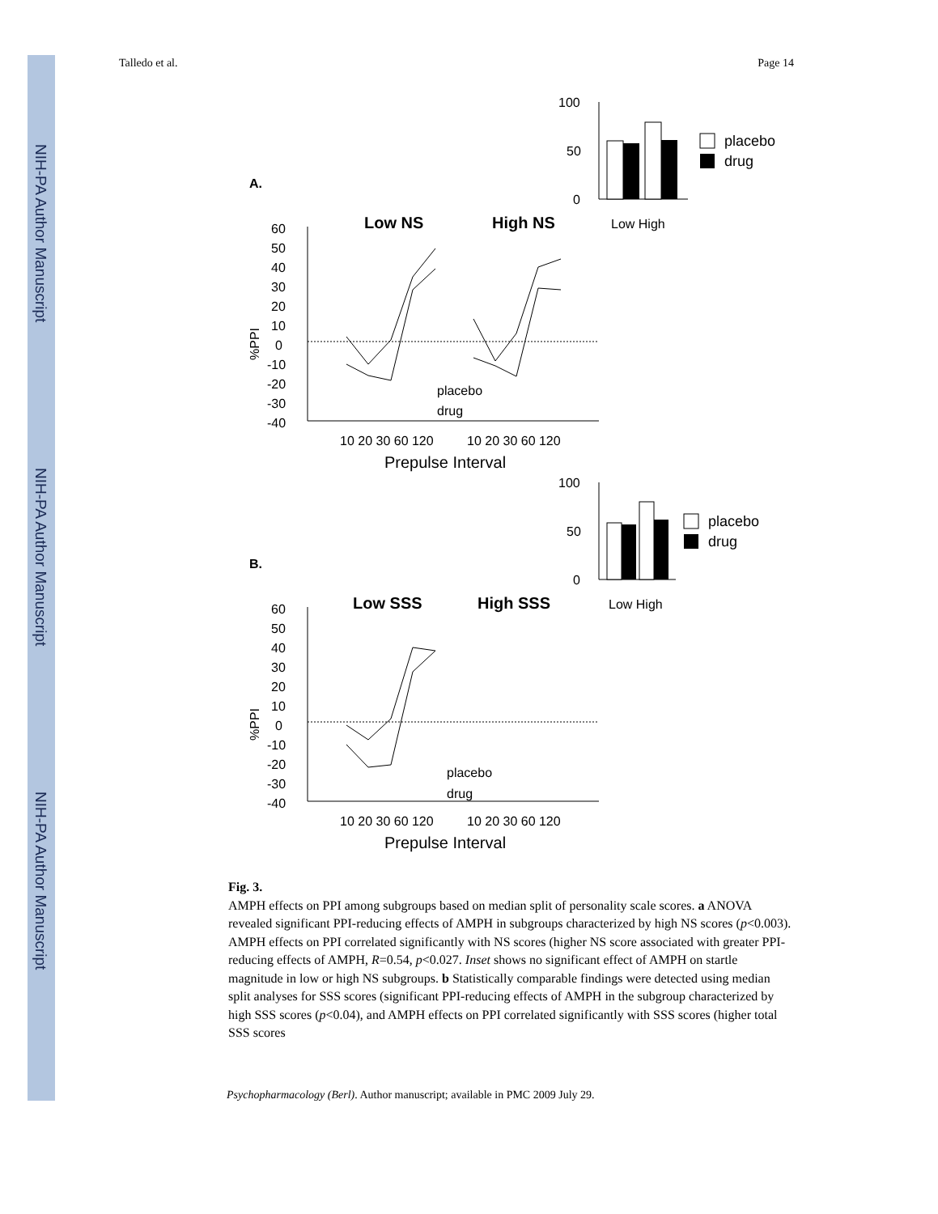NIH-PA Author Manuscript
NIH-PA Author Manuscript
NIH-PA Author Manuscript
Talledo et al. Page 14
A.
Low NS
High NS
60
50
40
30
20
10
0
-10
-20
-30
-40
%PPI
placebo
drug
10 20 30 60 120
10 20 30 60 120
Prepulse Interval
100
50
0
placebo
drug
Low High
B.
Low SSS
High SSS
60
50
40
30
20
10
0
-10
-20
-30
-40
%PPI
placebo
drug
10 20 30 60 120
10 20 30 60 120
Prepulse Interval
100
50
0
placebo
drug
Low High
Fig. 3.
AMPH effects on PPI among subgroups based on median split of personality scale scores. a ANOVA revealed significant PPI-reducing effects of AMPH in subgroups characterized by high NS scores (p<0.003). AMPH effects on PPI correlated significantly with NS scores (higher NS score associated with greater PPI-reducing effects of AMPH, R=0.54, p<0.027. Inset shows no significant effect of AMPH on startle magnitude in low or high NS subgroups. b Statistically comparable findings were detected using median split analyses for SSS scores (significant PPI-reducing effects of AMPH in the subgroup characterized by high SSS scores (p<0.04), and AMPH effects on PPI correlated significantly with SSS scores (higher total SSS scores
Psychopharmacology (Berl). Author manuscript; available in PMC 2009 July 29.